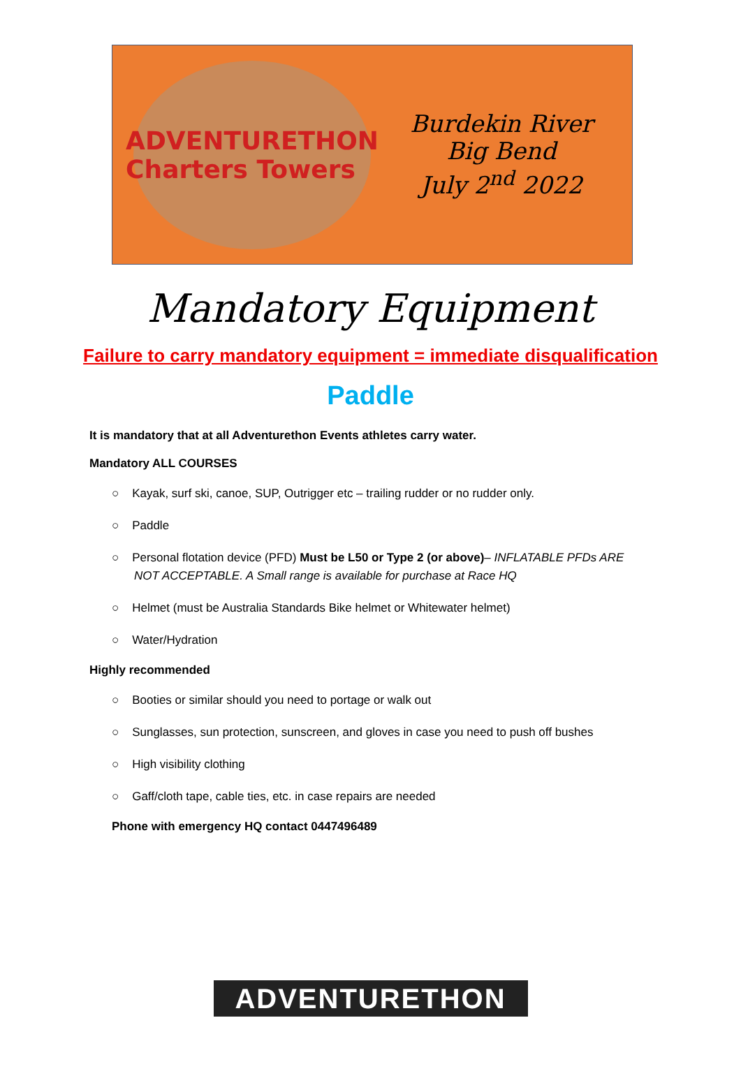ADVENTURETHON
Charters Towers
Burdekin River
Big Bend
July 2<sup>nd</sup> 2022
Mandatory Equipment
Failure to carry mandatory equipment = immediate disqualification
Paddle
It is mandatory that at all Adventurethon Events athletes carry water.
Mandatory ALL COURSES
○ Kayak, surf ski, canoe, SUP, Outrigger etc – trailing rudder or no rudder only.
○ Paddle
○ Personal flotation device (PFD) Must be L50 or Type 2 (or above)– INFLATABLE PFDs ARE NOT ACCEPTABLE. A Small range is available for purchase at Race HQ
○ Helmet (must be Australia Standards Bike helmet or Whitewater helmet)
○ Water/Hydration
Highly recommended
○ Booties or similar should you need to portage or walk out
○ Sunglasses, sun protection, sunscreen, and gloves in case you need to push off bushes
○ High visibility clothing
○ Gaff/cloth tape, cable ties, etc. in case repairs are needed
Phone with emergency HQ contact 0447496489
ADVENTURETHON